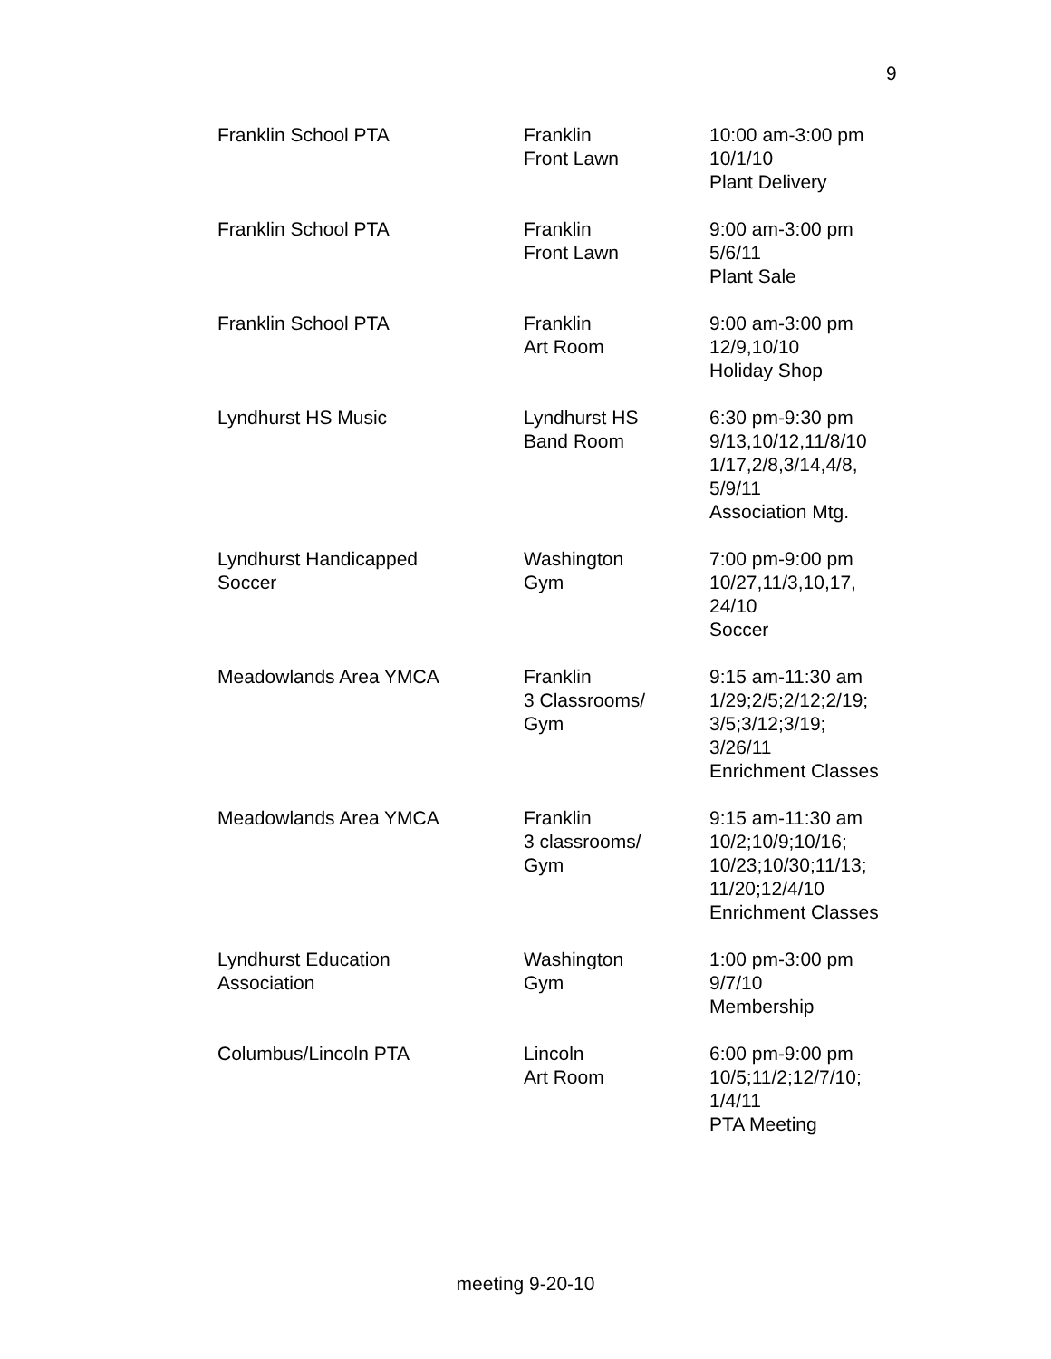9
| Franklin School PTA | Franklin Front Lawn | 10:00 am-3:00 pm 10/1/10 Plant Delivery |
| Franklin School PTA | Franklin Front Lawn | 9:00 am-3:00 pm 5/6/11 Plant Sale |
| Franklin School PTA | Franklin Art Room | 9:00 am-3:00 pm 12/9,10/10 Holiday Shop |
| Lyndhurst HS Music | Lyndhurst HS Band Room | 6:30 pm-9:30 pm 9/13,10/12,11/8/10 1/17,2/8,3/14,4/8, 5/9/11 Association Mtg. |
| Lyndhurst Handicapped Soccer | Washington Gym | 7:00 pm-9:00 pm 10/27,11/3,10,17, 24/10 Soccer |
| Meadowlands Area YMCA | Franklin 3 Classrooms/ Gym | 9:15 am-11:30 am 1/29;2/5;2/12;2/19; 3/5;3/12;3/19; 3/26/11 Enrichment Classes |
| Meadowlands Area YMCA | Franklin 3 classrooms/ Gym | 9:15 am-11:30 am 10/2;10/9;10/16; 10/23;10/30;11/13; 11/20;12/4/10 Enrichment Classes |
| Lyndhurst Education Association | Washington Gym | 1:00 pm-3:00 pm 9/7/10 Membership |
| Columbus/Lincoln PTA | Lincoln Art Room | 6:00 pm-9:00 pm 10/5;11/2;12/7/10; 1/4/11 PTA Meeting |
meeting 9-20-10